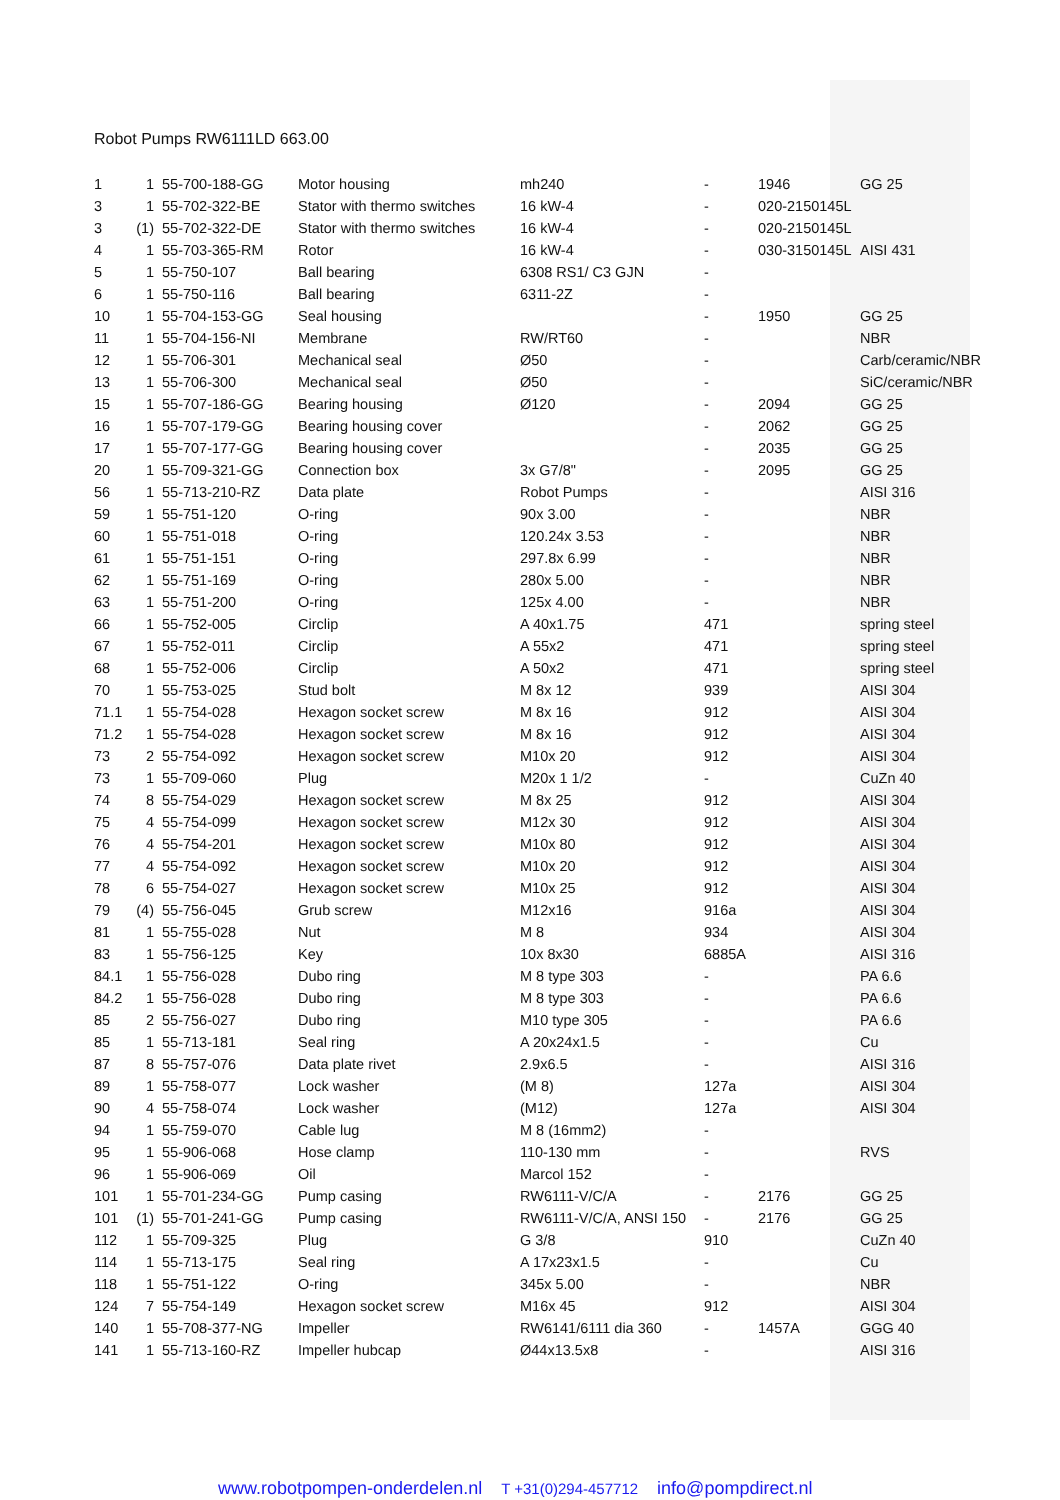Robot Pumps RW6111LD 663.00
| 1 | 1 | 55-700-188-GG | Motor housing | mh240 | - | 1946 | GG 25 |
| 3 | 1 | 55-702-322-BE | Stator with thermo switches | 16 kW-4 | - | 020-2150145L | |
| 3 | (1) | 55-702-322-DE | Stator with thermo switches | 16 kW-4 | - | 020-2150145L | |
| 4 | 1 | 55-703-365-RM | Rotor | 16 kW-4 | - | 030-3150145L | AISI 431 |
| 5 | 1 | 55-750-107 | Ball bearing | 6308 RS1/ C3 GJN | - | | |
| 6 | 1 | 55-750-116 | Ball bearing | 6311-2Z | - | | |
| 10 | 1 | 55-704-153-GG | Seal housing | | - | 1950 | GG 25 |
| 11 | 1 | 55-704-156-NI | Membrane | RW/RT60 | - | | NBR |
| 12 | 1 | 55-706-301 | Mechanical seal | Ø50 | - | | Carb/ceramic/NBR |
| 13 | 1 | 55-706-300 | Mechanical seal | Ø50 | - | | SiC/ceramic/NBR |
| 15 | 1 | 55-707-186-GG | Bearing housing | Ø120 | - | 2094 | GG 25 |
| 16 | 1 | 55-707-179-GG | Bearing housing cover | | - | 2062 | GG 25 |
| 17 | 1 | 55-707-177-GG | Bearing housing cover | | - | 2035 | GG 25 |
| 20 | 1 | 55-709-321-GG | Connection box | 3x G7/8" | - | 2095 | GG 25 |
| 56 | 1 | 55-713-210-RZ | Data plate | Robot Pumps | - | | AISI 316 |
| 59 | 1 | 55-751-120 | O-ring | 90x 3.00 | - | | NBR |
| 60 | 1 | 55-751-018 | O-ring | 120.24x 3.53 | - | | NBR |
| 61 | 1 | 55-751-151 | O-ring | 297.8x 6.99 | - | | NBR |
| 62 | 1 | 55-751-169 | O-ring | 280x 5.00 | - | | NBR |
| 63 | 1 | 55-751-200 | O-ring | 125x 4.00 | - | | NBR |
| 66 | 1 | 55-752-005 | Circlip | A 40x1.75 | 471 | | spring steel |
| 67 | 1 | 55-752-011 | Circlip | A 55x2 | 471 | | spring steel |
| 68 | 1 | 55-752-006 | Circlip | A 50x2 | 471 | | spring steel |
| 70 | 1 | 55-753-025 | Stud bolt | M 8x 12 | 939 | | AISI 304 |
| 71.1 | 1 | 55-754-028 | Hexagon socket screw | M 8x 16 | 912 | | AISI 304 |
| 71.2 | 1 | 55-754-028 | Hexagon socket screw | M 8x 16 | 912 | | AISI 304 |
| 73 | 2 | 55-754-092 | Hexagon socket screw | M10x 20 | 912 | | AISI 304 |
| 73 | 1 | 55-709-060 | Plug | M20x 1 1/2 | - | | CuZn 40 |
| 74 | 8 | 55-754-029 | Hexagon socket screw | M 8x 25 | 912 | | AISI 304 |
| 75 | 4 | 55-754-099 | Hexagon socket screw | M12x 30 | 912 | | AISI 304 |
| 76 | 4 | 55-754-201 | Hexagon socket screw | M10x 80 | 912 | | AISI 304 |
| 77 | 4 | 55-754-092 | Hexagon socket screw | M10x 20 | 912 | | AISI 304 |
| 78 | 6 | 55-754-027 | Hexagon socket screw | M10x 25 | 912 | | AISI 304 |
| 79 | (4) | 55-756-045 | Grub screw | M12x16 | 916a | | AISI 304 |
| 81 | 1 | 55-755-028 | Nut | M 8 | 934 | | AISI 304 |
| 83 | 1 | 55-756-125 | Key | 10x 8x30 | 6885A | | AISI 316 |
| 84.1 | 1 | 55-756-028 | Dubo ring | M 8 type 303 | - | | PA 6.6 |
| 84.2 | 1 | 55-756-028 | Dubo ring | M 8 type 303 | - | | PA 6.6 |
| 85 | 2 | 55-756-027 | Dubo ring | M10 type 305 | - | | PA 6.6 |
| 85 | 1 | 55-713-181 | Seal ring | A 20x24x1.5 | - | | Cu |
| 87 | 8 | 55-757-076 | Data plate rivet | 2.9x6.5 | - | | AISI 316 |
| 89 | 1 | 55-758-077 | Lock washer | (M 8) | 127a | | AISI 304 |
| 90 | 4 | 55-758-074 | Lock washer | (M12) | 127a | | AISI 304 |
| 94 | 1 | 55-759-070 | Cable lug | M 8 (16mm2) | - | | |
| 95 | 1 | 55-906-068 | Hose clamp | 110-130 mm | - | | RVS |
| 96 | 1 | 55-906-069 | Oil | Marcol 152 | - | | |
| 101 | 1 | 55-701-234-GG | Pump casing | RW6111-V/C/A | - | 2176 | GG 25 |
| 101 | (1) | 55-701-241-GG | Pump casing | RW6111-V/C/A, ANSI 150 | - | 2176 | GG 25 |
| 112 | 1 | 55-709-325 | Plug | G 3/8 | 910 | | CuZn 40 |
| 114 | 1 | 55-713-175 | Seal ring | A 17x23x1.5 | - | | Cu |
| 118 | 1 | 55-751-122 | O-ring | 345x 5.00 | - | | NBR |
| 124 | 7 | 55-754-149 | Hexagon socket screw | M16x 45 | 912 | | AISI 304 |
| 140 | 1 | 55-708-377-NG | Impeller | RW6141/6111 dia 360 | - | 1457A | GGG 40 |
| 141 | 1 | 55-713-160-RZ | Impeller hubcap | Ø44x13.5x8 | - | | AISI 316 |
www.robotpompen-onderdelen.nl T +31(0)294-457712 info@pompdirect.nl